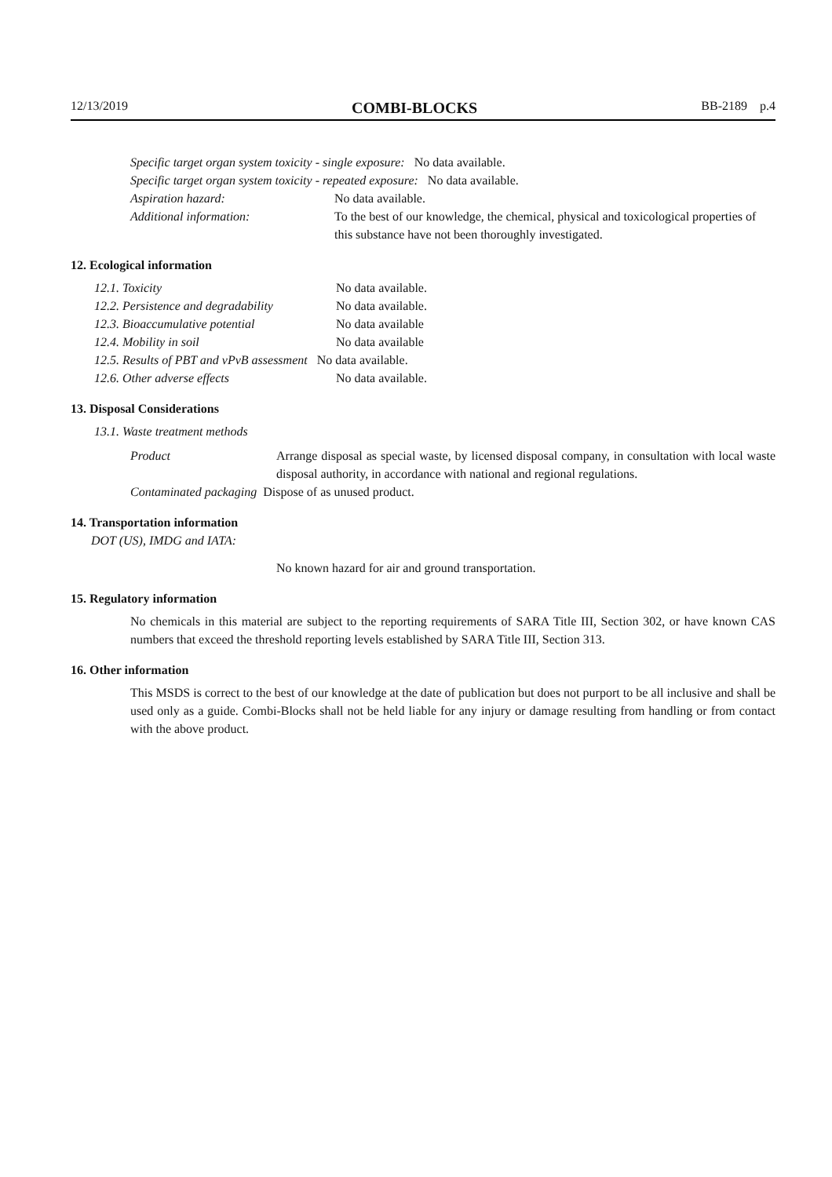12/13/2019 COMBI-BLOCKS BB-2189 p.4
Specific target organ system toxicity - single exposure: No data available.
Specific target organ system toxicity - repeated exposure: No data available.
Aspiration hazard: No data available.
Additional information: To the best of our knowledge, the chemical, physical and toxicological properties of this substance have not been thoroughly investigated.
12. Ecological information
12.1. Toxicity No data available.
12.2. Persistence and degradability No data available.
12.3. Bioaccumulative potential No data available
12.4. Mobility in soil No data available
12.5. Results of PBT and vPvB assessment No data available.
12.6. Other adverse effects No data available.
13. Disposal Considerations
13.1. Waste treatment methods
Product Arrange disposal as special waste, by licensed disposal company, in consultation with local waste disposal authority, in accordance with national and regional regulations.
Contaminated packaging Dispose of as unused product.
14. Transportation information
DOT (US), IMDG and IATA:
No known hazard for air and ground transportation.
15. Regulatory information
No chemicals in this material are subject to the reporting requirements of SARA Title III, Section 302, or have known CAS numbers that exceed the threshold reporting levels established by SARA Title III, Section 313.
16. Other information
This MSDS is correct to the best of our knowledge at the date of publication but does not purport to be all inclusive and shall be used only as a guide. Combi-Blocks shall not be held liable for any injury or damage resulting from handling or from contact with the above product.